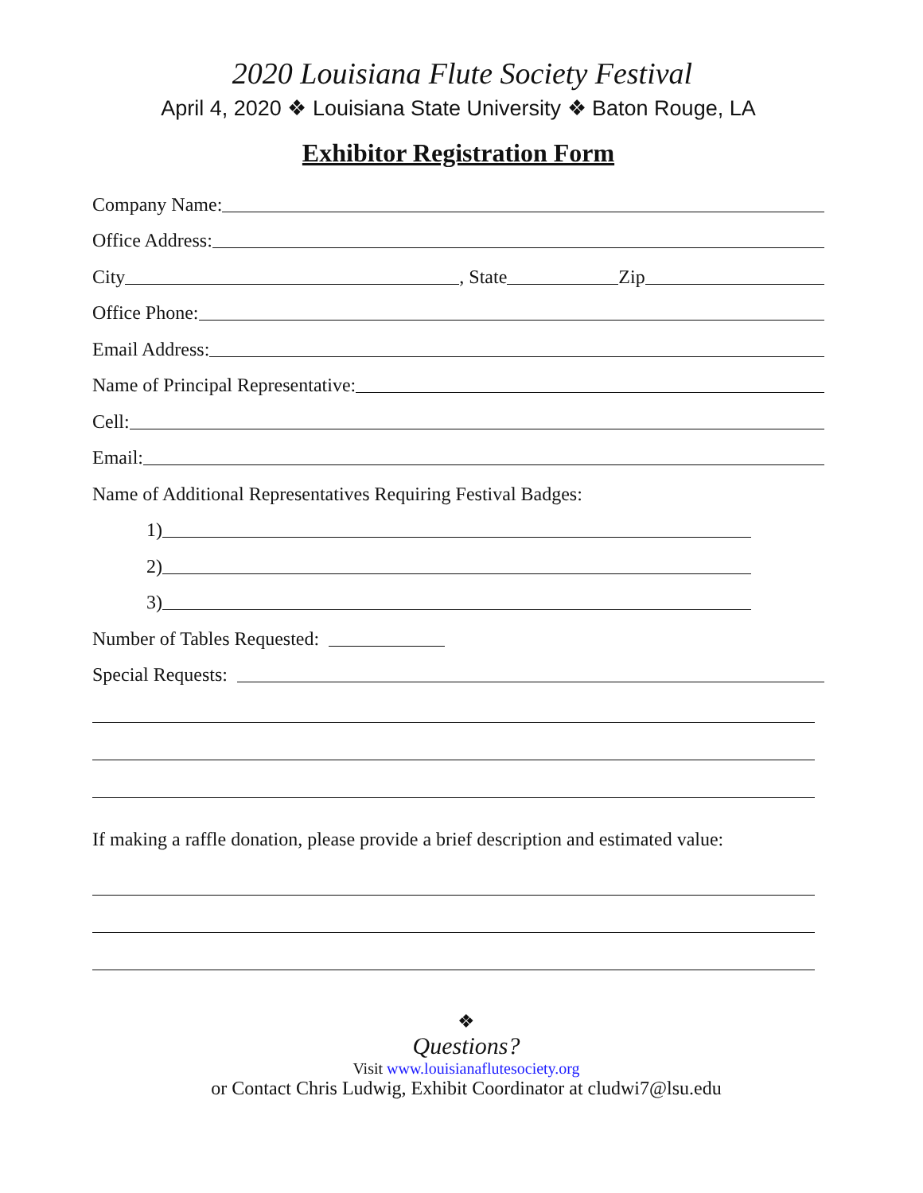2020 Louisiana Flute Society Festival
April 4, 2020 ❖ Louisiana State University ❖ Baton Rouge, LA
Exhibitor Registration Form
Company Name:
Office Address:
City , State Zip
Office Phone:
Email Address:
Name of Principal Representative:
Cell:
Email:
Name of Additional Representatives Requiring Festival Badges:
1)
2)
3)
Number of Tables Requested:
Special Requests:
If making a raffle donation, please provide a brief description and estimated value:
❖
Questions?
Visit www.louisianaflutesociety.org
or Contact Chris Ludwig, Exhibit Coordinator at cludwi7@lsu.edu